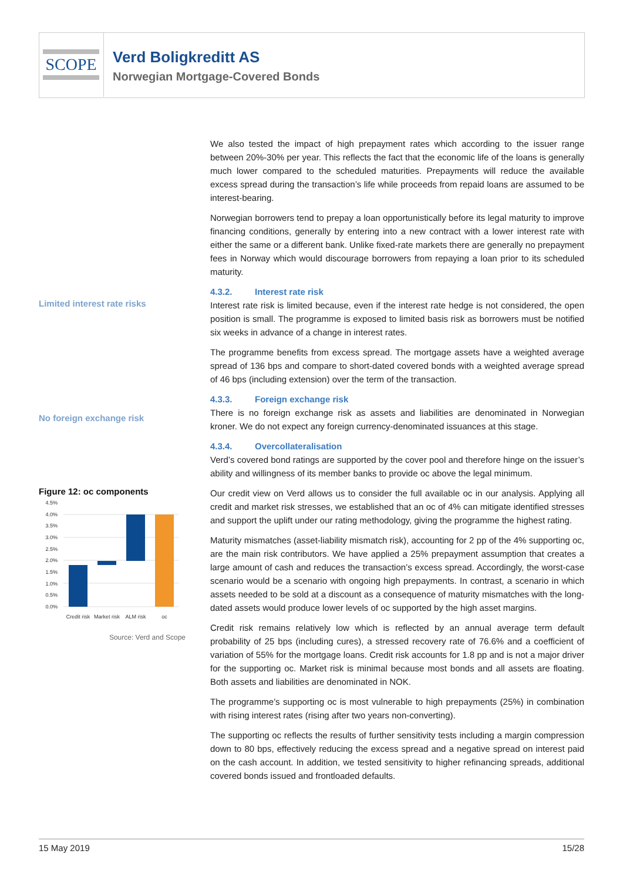SCOPE
Verd Boligkreditt AS
Norwegian Mortgage-Covered Bonds
We also tested the impact of high prepayment rates which according to the issuer range between 20%-30% per year. This reflects the fact that the economic life of the loans is generally much lower compared to the scheduled maturities. Prepayments will reduce the available excess spread during the transaction’s life while proceeds from repaid loans are assumed to be interest-bearing.
Norwegian borrowers tend to prepay a loan opportunistically before its legal maturity to improve financing conditions, generally by entering into a new contract with a lower interest rate with either the same or a different bank. Unlike fixed-rate markets there are generally no prepayment fees in Norway which would discourage borrowers from repaying a loan prior to its scheduled maturity.
4.3.2. Interest rate risk
Limited interest rate risks
Interest rate risk is limited because, even if the interest rate hedge is not considered, the open position is small. The programme is exposed to limited basis risk as borrowers must be notified six weeks in advance of a change in interest rates.
The programme benefits from excess spread. The mortgage assets have a weighted average spread of 136 bps and compare to short-dated covered bonds with a weighted average spread of 46 bps (including extension) over the term of the transaction.
4.3.3. Foreign exchange risk
No foreign exchange risk
There is no foreign exchange risk as assets and liabilities are denominated in Norwegian kroner. We do not expect any foreign currency-denominated issuances at this stage.
4.3.4. Overcollateralisation
Verd’s covered bond ratings are supported by the cover pool and therefore hinge on the issuer’s ability and willingness of its member banks to provide oc above the legal minimum.
Figure 12: oc components
4.5%
4.0%
3.5%
3.0%
2.5%
2.0%
1.5%
1.0%
0.5%
0.0%
Credit risk
Market risk
ALM risk
oc
Source: Verd and Scope
Our credit view on Verd allows us to consider the full available oc in our analysis. Applying all credit and market risk stresses, we established that an oc of 4% can mitigate identified stresses and support the uplift under our rating methodology, giving the programme the highest rating.
Maturity mismatches (asset-liability mismatch risk), accounting for 2 pp of the 4% supporting oc, are the main risk contributors. We have applied a 25% prepayment assumption that creates a large amount of cash and reduces the transaction’s excess spread. Accordingly, the worst-case scenario would be a scenario with ongoing high prepayments. In contrast, a scenario in which assets needed to be sold at a discount as a consequence of maturity mismatches with the long-dated assets would produce lower levels of oc supported by the high asset margins.
Credit risk remains relatively low which is reflected by an annual average term default probability of 25 bps (including cures), a stressed recovery rate of 76.6% and a coefficient of variation of 55% for the mortgage loans. Credit risk accounts for 1.8 pp and is not a major driver for the supporting oc. Market risk is minimal because most bonds and all assets are floating. Both assets and liabilities are denominated in NOK.
The programme’s supporting oc is most vulnerable to high prepayments (25%) in combination with rising interest rates (rising after two years non-converting).
The supporting oc reflects the results of further sensitivity tests including a margin compression down to 80 bps, effectively reducing the excess spread and a negative spread on interest paid on the cash account. In addition, we tested sensitivity to higher refinancing spreads, additional covered bonds issued and frontloaded defaults.
15 May 2019 15/28